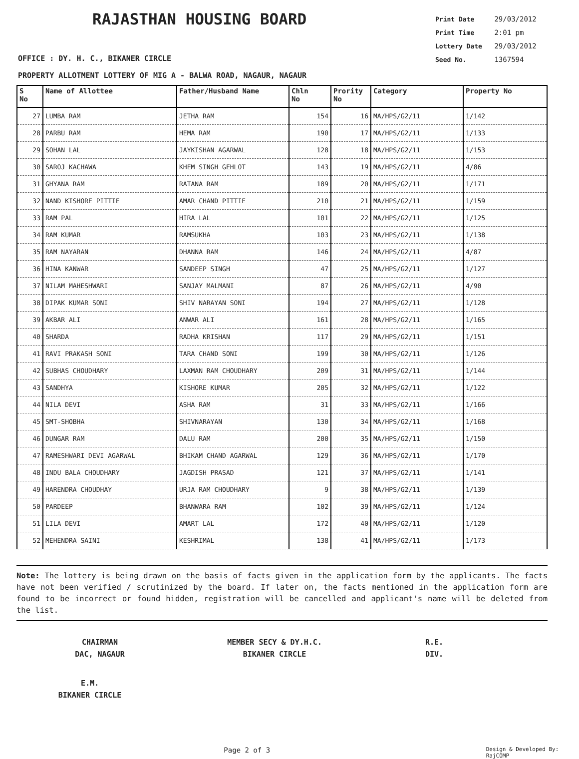RAJASTHAN HOUSING BOARD
Print Date 29/03/2012
Print Time 2:01 pm
Lottery Date 29/03/2012
Seed No. 1367594
OFFICE : DY. H. C., BIKANER CIRCLE
PROPERTY ALLOTMENT LOTTERY OF MIG A - BALWA ROAD, NAGAUR, NAGAUR
| S No | Name of Allottee | Father/Husband Name | Chln No | Prority No | Category | Property No |
| --- | --- | --- | --- | --- | --- | --- |
| 27 | LUMBA RAM | JETHA RAM | 154 | 16 | MA/HPS/G2/11 | 1/142 |
| 28 | PARBU RAM | HEMA RAM | 190 | 17 | MA/HPS/G2/11 | 1/133 |
| 29 | SOHAN LAL | JAYKISHAN AGARWAL | 128 | 18 | MA/HPS/G2/11 | 1/153 |
| 30 | SAROJ KACHAWA | KHEM SINGH GEHLOT | 143 | 19 | MA/HPS/G2/11 | 4/86 |
| 31 | GHYANA RAM | RATANA RAM | 189 | 20 | MA/HPS/G2/11 | 1/171 |
| 32 | NAND KISHORE PITTIE | AMAR CHAND PITTIE | 210 | 21 | MA/HPS/G2/11 | 1/159 |
| 33 | RAM PAL | HIRA LAL | 101 | 22 | MA/HPS/G2/11 | 1/125 |
| 34 | RAM KUMAR | RAMSUKHA | 103 | 23 | MA/HPS/G2/11 | 1/138 |
| 35 | RAM NAYARAN | DHANNA RAM | 146 | 24 | MA/HPS/G2/11 | 4/87 |
| 36 | HINA KANWAR | SANDEEP SINGH | 47 | 25 | MA/HPS/G2/11 | 1/127 |
| 37 | NILAM MAHESHWARI | SANJAY MALMANI | 87 | 26 | MA/HPS/G2/11 | 4/90 |
| 38 | DIPAK KUMAR SONI | SHIV NARAYAN SONI | 194 | 27 | MA/HPS/G2/11 | 1/128 |
| 39 | AKBAR ALI | ANWAR ALI | 161 | 28 | MA/HPS/G2/11 | 1/165 |
| 40 | SHARDA | RADHA KRISHAN | 117 | 29 | MA/HPS/G2/11 | 1/151 |
| 41 | RAVI PRAKASH SONI | TARA CHAND SONI | 199 | 30 | MA/HPS/G2/11 | 1/126 |
| 42 | SUBHAS CHOUDHARY | LAXMAN RAM CHOUDHARY | 209 | 31 | MA/HPS/G2/11 | 1/144 |
| 43 | SANDHYA | KISHORE KUMAR | 205 | 32 | MA/HPS/G2/11 | 1/122 |
| 44 | NILA DEVI | ASHA RAM | 31 | 33 | MA/HPS/G2/11 | 1/166 |
| 45 | SMT-SHOBHA | SHIVNARAYAN | 130 | 34 | MA/HPS/G2/11 | 1/168 |
| 46 | DUNGAR RAM | DALU RAM | 200 | 35 | MA/HPS/G2/11 | 1/150 |
| 47 | RAMESHWARI DEVI AGARWAL | BHIKAM CHAND AGARWAL | 129 | 36 | MA/HPS/G2/11 | 1/170 |
| 48 | INDU BALA CHOUDHARY | JAGDISH PRASAD | 121 | 37 | MA/HPS/G2/11 | 1/141 |
| 49 | HARENDRA CHOUDHAY | URJA RAM CHOUDHARY | 9 | 38 | MA/HPS/G2/11 | 1/139 |
| 50 | PARDEEP | BHANWARA RAM | 102 | 39 | MA/HPS/G2/11 | 1/124 |
| 51 | LILA DEVI | AMART LAL | 172 | 40 | MA/HPS/G2/11 | 1/120 |
| 52 | MEHENDRA SAINI | KESHRIMAL | 138 | 41 | MA/HPS/G2/11 | 1/173 |
Note: The lottery is being drawn on the basis of facts given in the application form by the applicants. The facts have not been verified / scrutinized by the board. If later on, the facts mentioned in the application form are found to be incorrect or found hidden, registration will be cancelled and applicant's name will be deleted from the list.
CHAIRMAN
DAC, NAGAUR
MEMBER SECY & DY.H.C.
BIKANER CIRCLE
R.E.
DIV.
E.M.
BIKANER CIRCLE
Page 2 of 3
Design & Developed By: RajCOMP